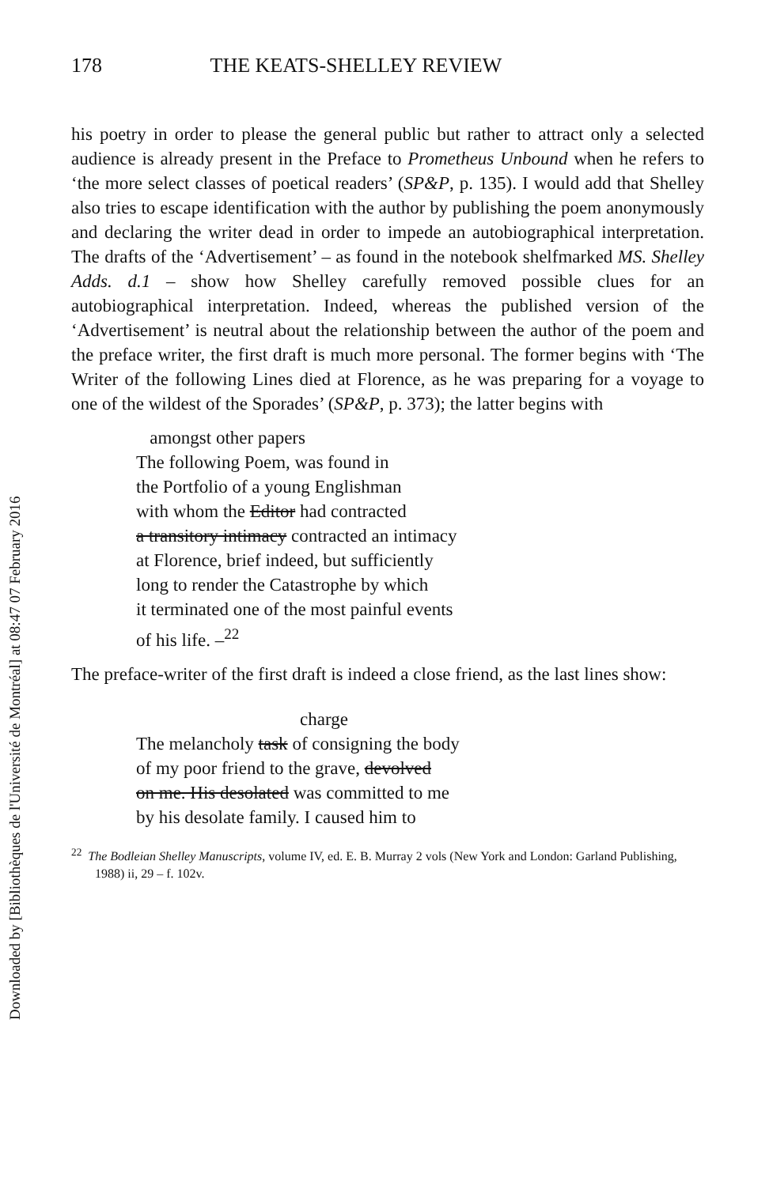Downloaded by [Bibliothèques de l'Université de Montréal] at 08:47 07 February 2016
178 THE KEATS-SHELLEY REVIEW
his poetry in order to please the general public but rather to attract only a selected audience is already present in the Preface to Prometheus Unbound when he refers to ‘the more select classes of poetical readers’ (SP&P, p. 135). I would add that Shelley also tries to escape identification with the author by publishing the poem anonymously and declaring the writer dead in order to impede an autobiographical interpretation. The drafts of the ‘Advertisement’ – as found in the notebook shelfmarked MS. Shelley Adds. d.1 – show how Shelley carefully removed possible clues for an autobiographical interpretation. Indeed, whereas the published version of the ‘Advertisement’ is neutral about the relationship between the author of the poem and the preface writer, the first draft is much more personal. The former begins with ‘The Writer of the following Lines died at Florence, as he was preparing for a voyage to one of the wildest of the Sporades’ (SP&P, p. 373); the latter begins with
amongst other papers
The following Poem, was found in
the Portfolio of a young Englishman
with whom the Editor had contracted
a transitory intimacy contracted an intimacy
at Florence, brief indeed, but sufficiently
long to render the Catastrophe by which
it terminated one of the most painful events
of his life. –<sup>22</sup>
The preface-writer of the first draft is indeed a close friend, as the last lines show:
charge
The melancholy task of consigning the body
of my poor friend to the grave, devolved
on me. His desolated was committed to me
by his desolate family. I caused him to
<sup>22</sup> The Bodleian Shelley Manuscripts, volume IV, ed. E. B. Murray 2 vols (New York and London: Garland Publishing, 1988) ii, 29 – f. 102v.